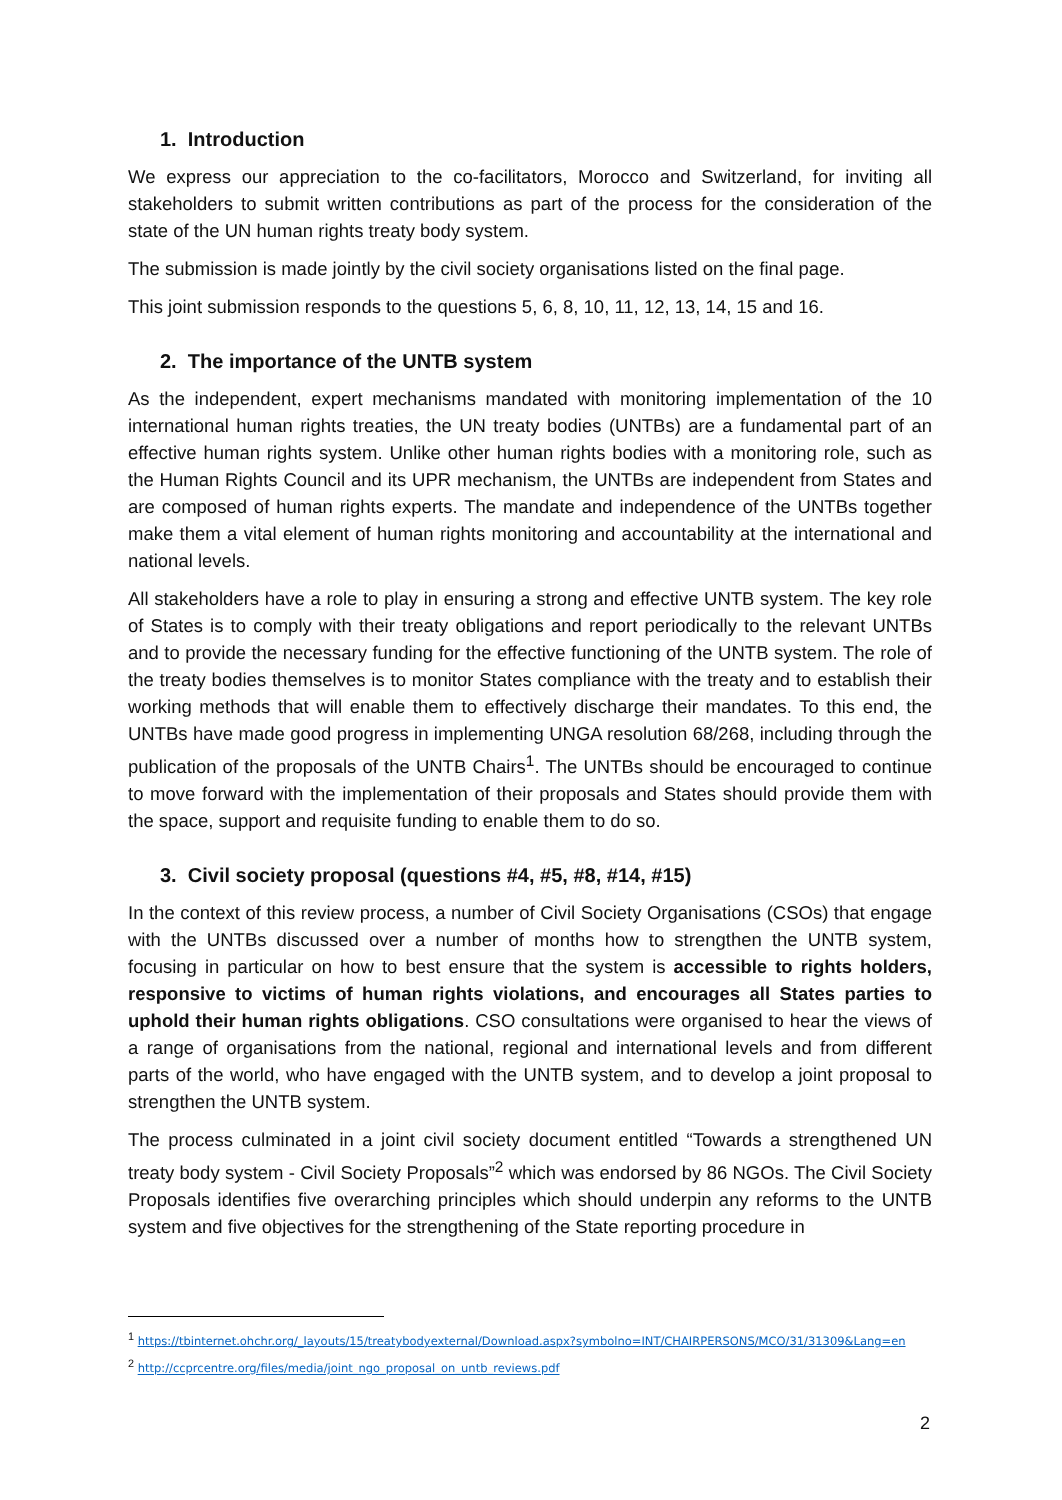1. Introduction
We express our appreciation to the co-facilitators, Morocco and Switzerland, for inviting all stakeholders to submit written contributions as part of the process for the consideration of the state of the UN human rights treaty body system.
The submission is made jointly by the civil society organisations listed on the final page.
This joint submission responds to the questions 5, 6, 8, 10, 11, 12, 13, 14, 15 and 16.
2. The importance of the UNTB system
As the independent, expert mechanisms mandated with monitoring implementation of the 10 international human rights treaties, the UN treaty bodies (UNTBs) are a fundamental part of an effective human rights system. Unlike other human rights bodies with a monitoring role, such as the Human Rights Council and its UPR mechanism, the UNTBs are independent from States and are composed of human rights experts. The mandate and independence of the UNTBs together make them a vital element of human rights monitoring and accountability at the international and national levels.
All stakeholders have a role to play in ensuring a strong and effective UNTB system. The key role of States is to comply with their treaty obligations and report periodically to the relevant UNTBs and to provide the necessary funding for the effective functioning of the UNTB system. The role of the treaty bodies themselves is to monitor States compliance with the treaty and to establish their working methods that will enable them to effectively discharge their mandates. To this end, the UNTBs have made good progress in implementing UNGA resolution 68/268, including through the publication of the proposals of the UNTB Chairs<sup>1</sup>. The UNTBs should be encouraged to continue to move forward with the implementation of their proposals and States should provide them with the space, support and requisite funding to enable them to do so.
3. Civil society proposal (questions #4, #5, #8, #14, #15)
In the context of this review process, a number of Civil Society Organisations (CSOs) that engage with the UNTBs discussed over a number of months how to strengthen the UNTB system, focusing in particular on how to best ensure that the system is accessible to rights holders, responsive to victims of human rights violations, and encourages all States parties to uphold their human rights obligations. CSO consultations were organised to hear the views of a range of organisations from the national, regional and international levels and from different parts of the world, who have engaged with the UNTB system, and to develop a joint proposal to strengthen the UNTB system.
The process culminated in a joint civil society document entitled “Towards a strengthened UN treaty body system - Civil Society Proposals”<sup>2</sup> which was endorsed by 86 NGOs. The Civil Society Proposals identifies five overarching principles which should underpin any reforms to the UNTB system and five objectives for the strengthening of the State reporting procedure in
<sup>1</sup> https://tbinternet.ohchr.org/_layouts/15/treatybodyexternal/Download.aspx?symbolno=INT/CHAIRPERSONS/MCO/31/31309&Lang=en
<sup>2</sup> http://ccprcentre.org/files/media/joint_ngo_proposal_on_untb_reviews.pdf
2